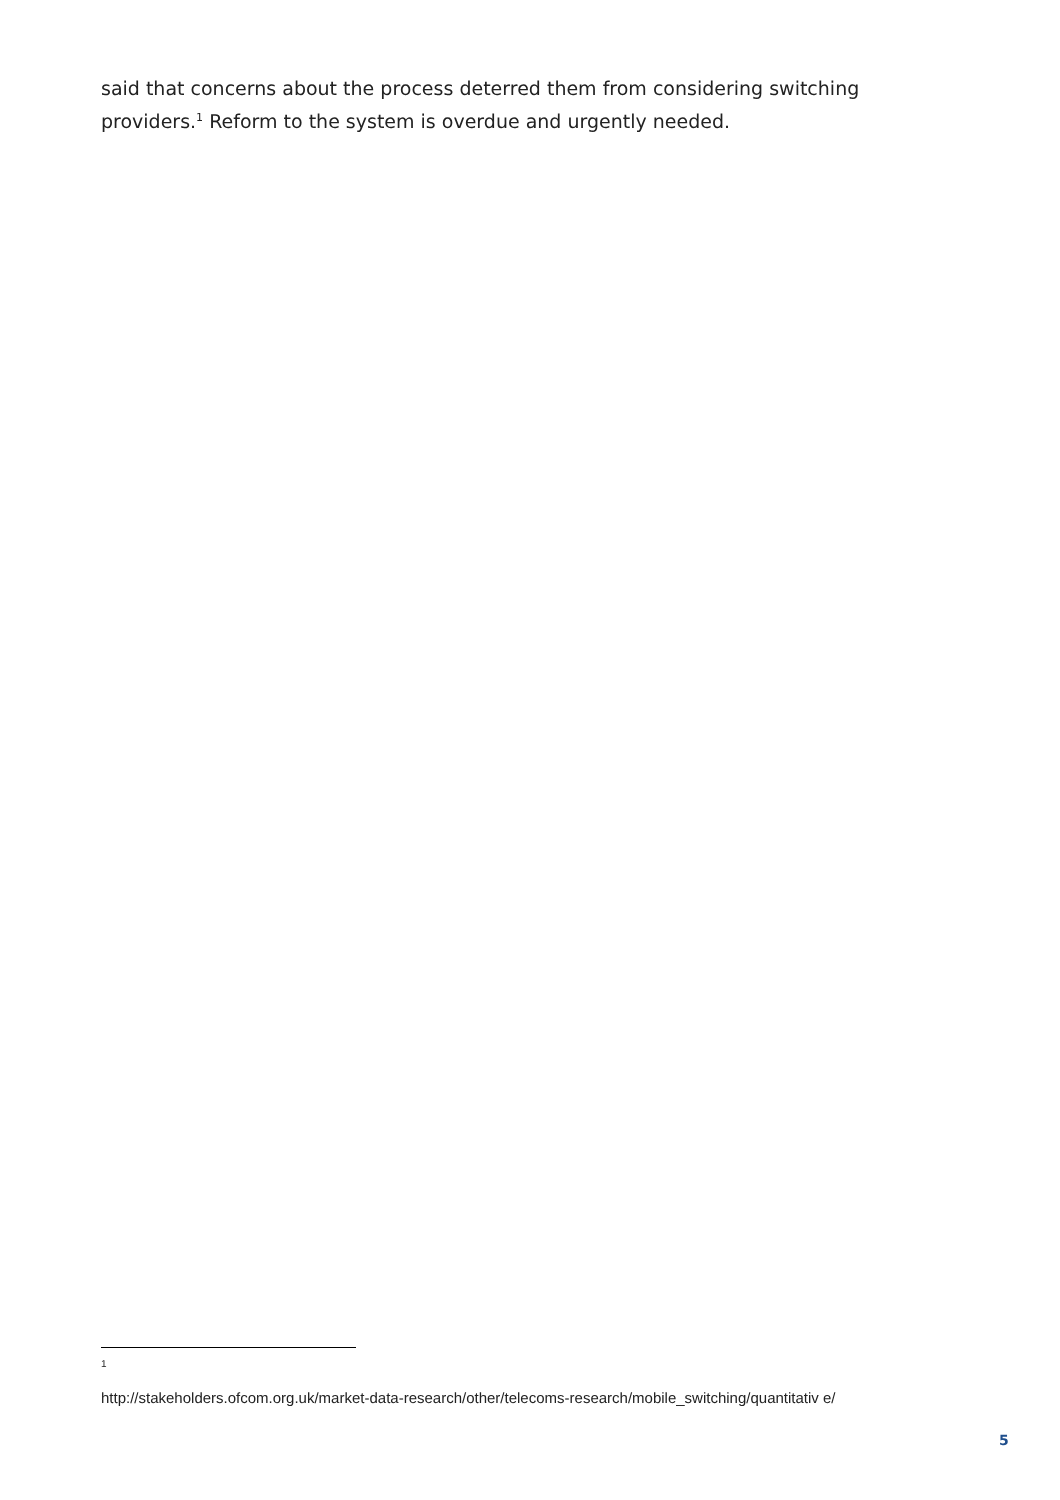said that concerns about the process deterred them from considering switching providers.<sup>1</sup> Reform to the system is overdue and urgently needed.
1
http://stakeholders.ofcom.org.uk/market-data-research/other/telecoms-research/mobile_switching/quantitativ e/
5